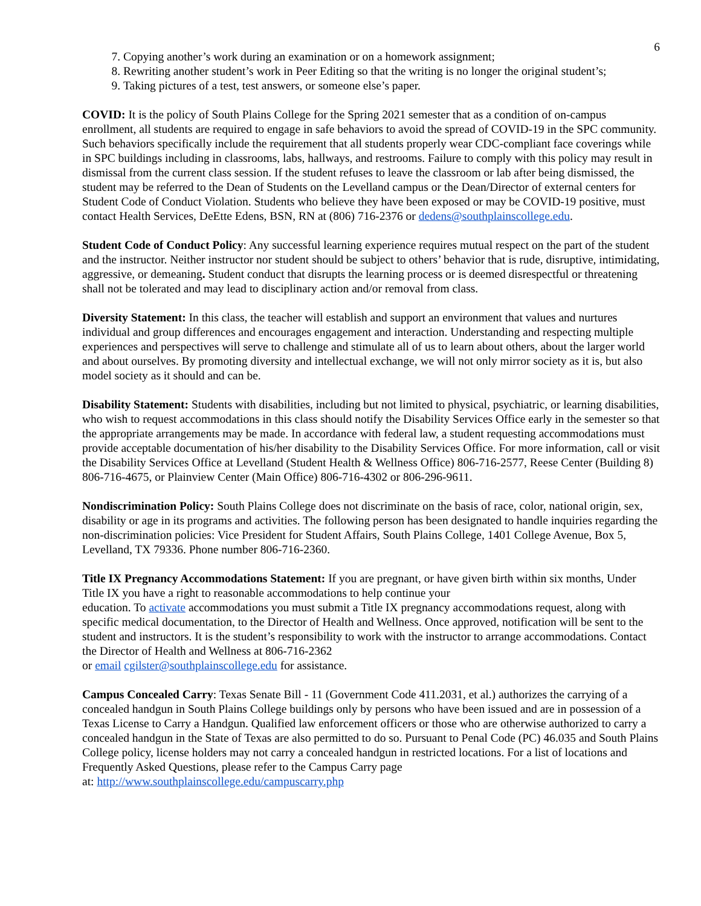6
7. Copying another’s work during an examination or on a homework assignment;
8. Rewriting another student’s work in Peer Editing so that the writing is no longer the original student’s;
9. Taking pictures of a test, test answers, or someone else’s paper.
COVID: It is the policy of South Plains College for the Spring 2021 semester that as a condition of on-campus enrollment, all students are required to engage in safe behaviors to avoid the spread of COVID-19 in the SPC community. Such behaviors specifically include the requirement that all students properly wear CDC-compliant face coverings while in SPC buildings including in classrooms, labs, hallways, and restrooms. Failure to comply with this policy may result in dismissal from the current class session. If the student refuses to leave the classroom or lab after being dismissed, the student may be referred to the Dean of Students on the Levelland campus or the Dean/Director of external centers for Student Code of Conduct Violation. Students who believe they have been exposed or may be COVID-19 positive, must contact Health Services, DeEtte Edens, BSN, RN at (806) 716-2376 or dedens@southplainscollege.edu.
Student Code of Conduct Policy: Any successful learning experience requires mutual respect on the part of the student and the instructor. Neither instructor nor student should be subject to others’ behavior that is rude, disruptive, intimidating, aggressive, or demeaning. Student conduct that disrupts the learning process or is deemed disrespectful or threatening shall not be tolerated and may lead to disciplinary action and/or removal from class.
Diversity Statement: In this class, the teacher will establish and support an environment that values and nurtures individual and group differences and encourages engagement and interaction. Understanding and respecting multiple experiences and perspectives will serve to challenge and stimulate all of us to learn about others, about the larger world and about ourselves. By promoting diversity and intellectual exchange, we will not only mirror society as it is, but also model society as it should and can be.
Disability Statement: Students with disabilities, including but not limited to physical, psychiatric, or learning disabilities, who wish to request accommodations in this class should notify the Disability Services Office early in the semester so that the appropriate arrangements may be made. In accordance with federal law, a student requesting accommodations must provide acceptable documentation of his/her disability to the Disability Services Office. For more information, call or visit the Disability Services Office at Levelland (Student Health & Wellness Office) 806-716-2577, Reese Center (Building 8) 806-716-4675, or Plainview Center (Main Office) 806-716-4302 or 806-296-9611.
Nondiscrimination Policy: South Plains College does not discriminate on the basis of race, color, national origin, sex, disability or age in its programs and activities. The following person has been designated to handle inquiries regarding the non-discrimination policies: Vice President for Student Affairs, South Plains College, 1401 College Avenue, Box 5, Levelland, TX 79336. Phone number 806-716-2360.
Title IX Pregnancy Accommodations Statement: If you are pregnant, or have given birth within six months, Under Title IX you have a right to reasonable accommodations to help continue your
education. To activate accommodations you must submit a Title IX pregnancy accommodations request, along with specific medical documentation, to the Director of Health and Wellness. Once approved, notification will be sent to the student and instructors. It is the student’s responsibility to work with the instructor to arrange accommodations. Contact the Director of Health and Wellness at 806-716-2362
or email cgilster@southplainscollege.edu for assistance.
Campus Concealed Carry: Texas Senate Bill - 11 (Government Code 411.2031, et al.) authorizes the carrying of a concealed handgun in South Plains College buildings only by persons who have been issued and are in possession of a Texas License to Carry a Handgun. Qualified law enforcement officers or those who are otherwise authorized to carry a concealed handgun in the State of Texas are also permitted to do so. Pursuant to Penal Code (PC) 46.035 and South Plains College policy, license holders may not carry a concealed handgun in restricted locations. For a list of locations and Frequently Asked Questions, please refer to the Campus Carry page
at: http://www.southplainscollege.edu/campuscarry.php